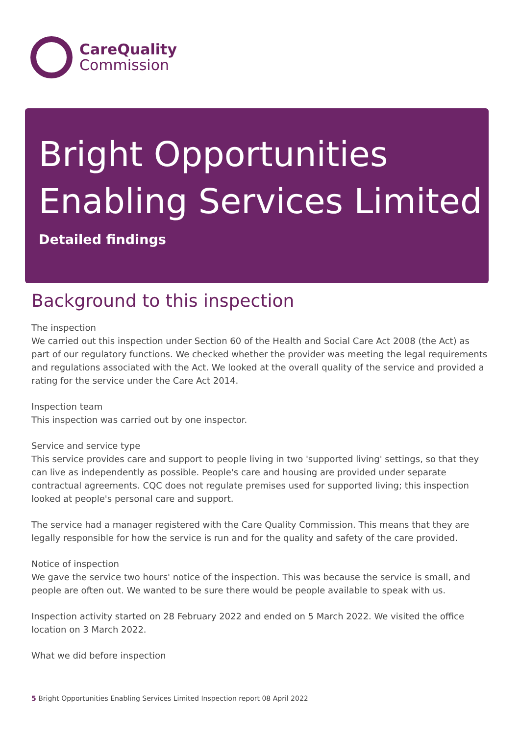CareQuality
Commission
Bright Opportunities Enabling Services Limited
Detailed findings
Background to this inspection
The inspection
We carried out this inspection under Section 60 of the Health and Social Care Act 2008 (the Act) as part of our regulatory functions. We checked whether the provider was meeting the legal requirements and regulations associated with the Act. We looked at the overall quality of the service and provided a rating for the service under the Care Act 2014.
Inspection team
This inspection was carried out by one inspector.
Service and service type
This service provides care and support to people living in two 'supported living' settings, so that they can live as independently as possible. People's care and housing are provided under separate contractual agreements. CQC does not regulate premises used for supported living; this inspection looked at people's personal care and support.
The service had a manager registered with the Care Quality Commission. This means that they are legally responsible for how the service is run and for the quality and safety of the care provided.
Notice of inspection
We gave the service two hours' notice of the inspection. This was because the service is small, and people are often out. We wanted to be sure there would be people available to speak with us.
Inspection activity started on 28 February 2022 and ended on 5 March 2022. We visited the office location on 3 March 2022.
What we did before inspection
5 Bright Opportunities Enabling Services Limited Inspection report 08 April 2022